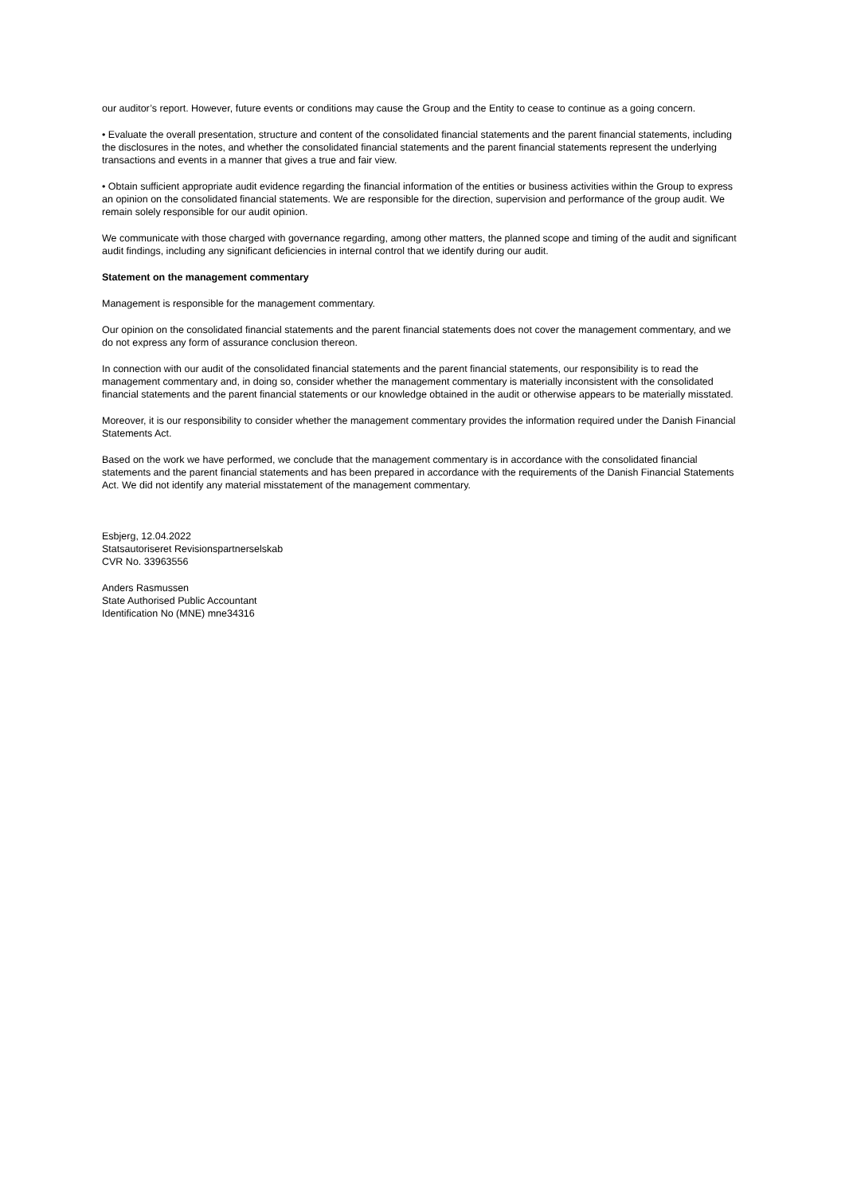our auditor’s report. However, future events or conditions may cause the Group and the Entity to cease to continue as a going concern.
• Evaluate the overall presentation, structure and content of the consolidated financial statements and the parent financial statements, including the disclosures in the notes, and whether the consolidated financial statements and the parent financial statements represent the underlying transactions and events in a manner that gives a true and fair view.
• Obtain sufficient appropriate audit evidence regarding the financial information of the entities or business activities within the Group to express an opinion on the consolidated financial statements. We are responsible for the direction, supervision and performance of the group audit. We remain solely responsible for our audit opinion.
We communicate with those charged with governance regarding, among other matters, the planned scope and timing of the audit and significant audit findings, including any significant deficiencies in internal control that we identify during our audit.
Statement on the management commentary
Management is responsible for the management commentary.
Our opinion on the consolidated financial statements and the parent financial statements does not cover the management commentary, and we do not express any form of assurance conclusion thereon.
In connection with our audit of the consolidated financial statements and the parent financial statements, our responsibility is to read the management commentary and, in doing so, consider whether the management commentary is materially inconsistent with the consolidated financial statements and the parent financial statements or our knowledge obtained in the audit or otherwise appears to be materially misstated.
Moreover, it is our responsibility to consider whether the management commentary provides the information required under the Danish Financial Statements Act.
Based on the work we have performed, we conclude that the management commentary is in accordance with the consolidated financial statements and the parent financial statements and has been prepared in accordance with the requirements of the Danish Financial Statements Act. We did not identify any material misstatement of the management commentary.
Esbjerg, 12.04.2022
Statsautoriseret Revisionspartnerselskab
CVR No. 33963556
Anders Rasmussen
State Authorised Public Accountant
Identification No (MNE) mne34316